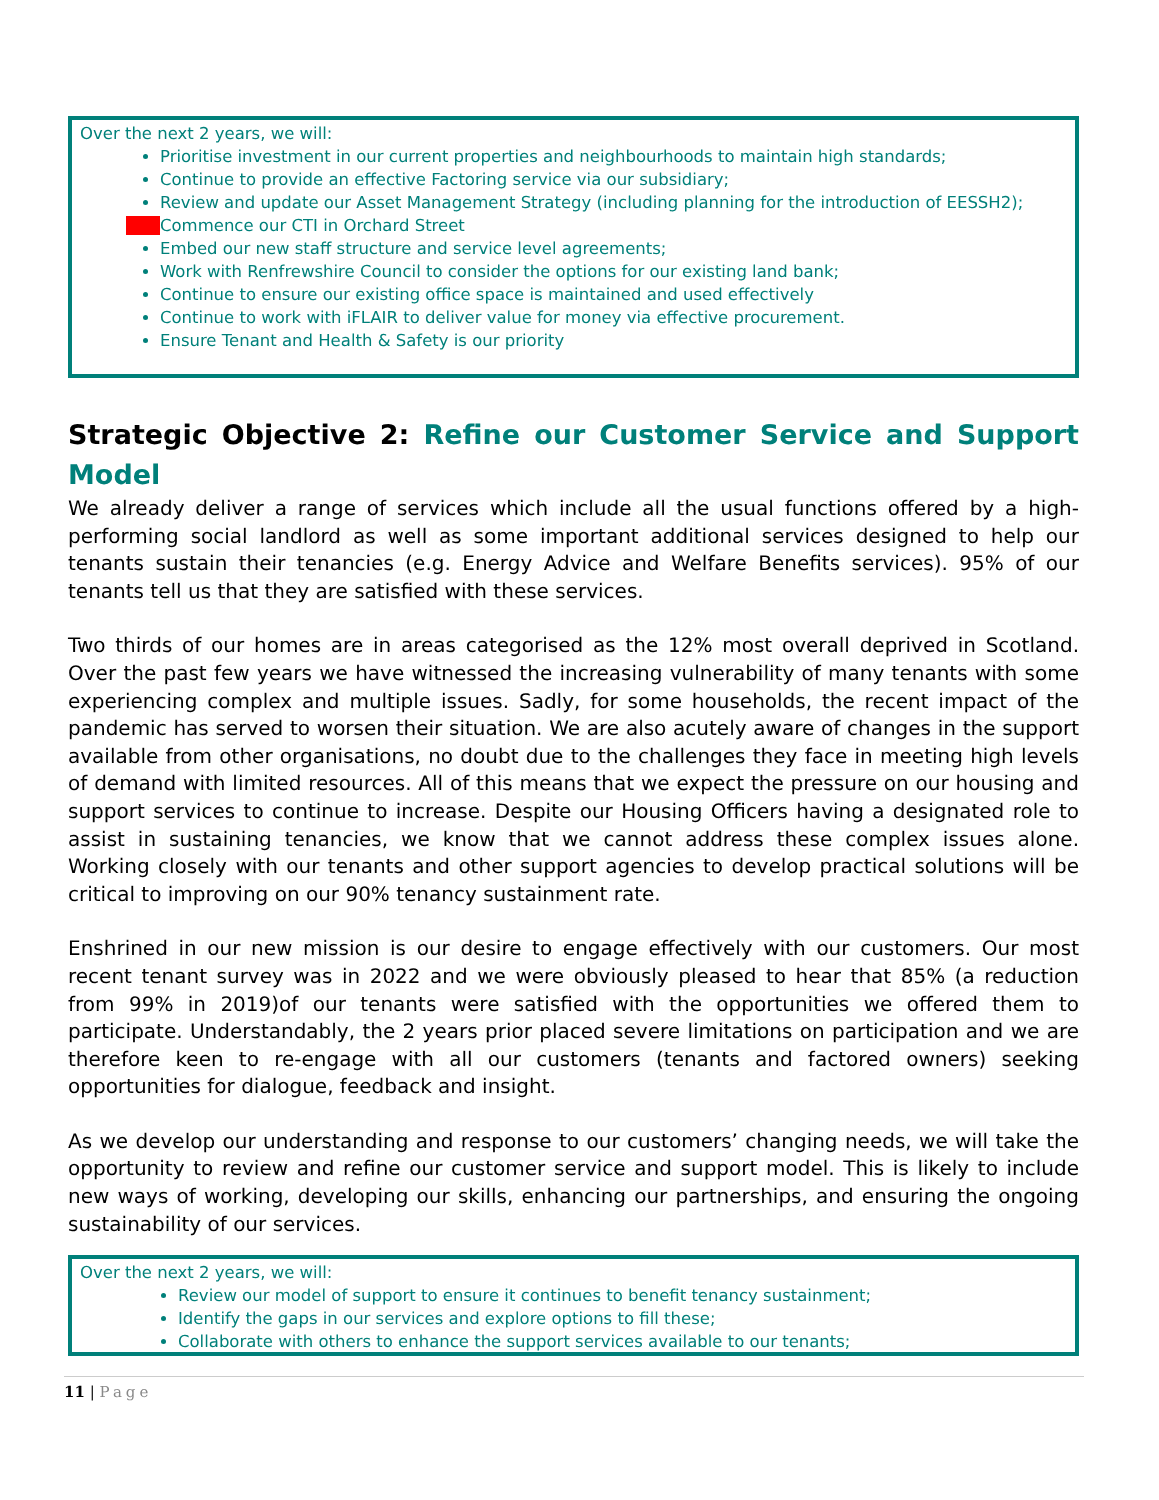Over the next 2 years, we will:
Prioritise investment in our current properties and neighbourhoods to maintain high standards;
Continue to provide an effective Factoring service via our subsidiary;
Review and update our Asset Management Strategy (including planning for the introduction of EESSH2);
Commence our CTI in Orchard Street
Embed our new staff structure and service level agreements;
Work with Renfrewshire Council to consider the options for our existing land bank;
Continue to ensure our existing office space is maintained and used effectively
Continue to work with iFLAIR to deliver value for money via effective procurement.
Ensure Tenant and Health & Safety is our priority
Strategic Objective 2: Refine our Customer Service and Support Model
We already deliver a range of services which include all the usual functions offered by a high-performing social landlord as well as some important additional services designed to help our tenants sustain their tenancies (e.g. Energy Advice and Welfare Benefits services). 95% of our tenants tell us that they are satisfied with these services.
Two thirds of our homes are in areas categorised as the 12% most overall deprived in Scotland. Over the past few years we have witnessed the increasing vulnerability of many tenants with some experiencing complex and multiple issues. Sadly, for some households, the recent impact of the pandemic has served to worsen their situation. We are also acutely aware of changes in the support available from other organisations, no doubt due to the challenges they face in meeting high levels of demand with limited resources. All of this means that we expect the pressure on our housing and support services to continue to increase. Despite our Housing Officers having a designated role to assist in sustaining tenancies, we know that we cannot address these complex issues alone. Working closely with our tenants and other support agencies to develop practical solutions will be critical to improving on our 90% tenancy sustainment rate.
Enshrined in our new mission is our desire to engage effectively with our customers. Our most recent tenant survey was in 2022 and we were obviously pleased to hear that 85% (a reduction from 99% in 2019)of our tenants were satisfied with the opportunities we offered them to participate. Understandably, the 2 years prior placed severe limitations on participation and we are therefore keen to re-engage with all our customers (tenants and factored owners) seeking opportunities for dialogue, feedback and insight.
As we develop our understanding and response to our customers’ changing needs, we will take the opportunity to review and refine our customer service and support model. This is likely to include new ways of working, developing our skills, enhancing our partnerships, and ensuring the ongoing sustainability of our services.
Over the next 2 years, we will:
Review our model of support to ensure it continues to benefit tenancy sustainment;
Identify the gaps in our services and explore options to fill these;
Collaborate with others to enhance the support services available to our tenants;
11 | Page